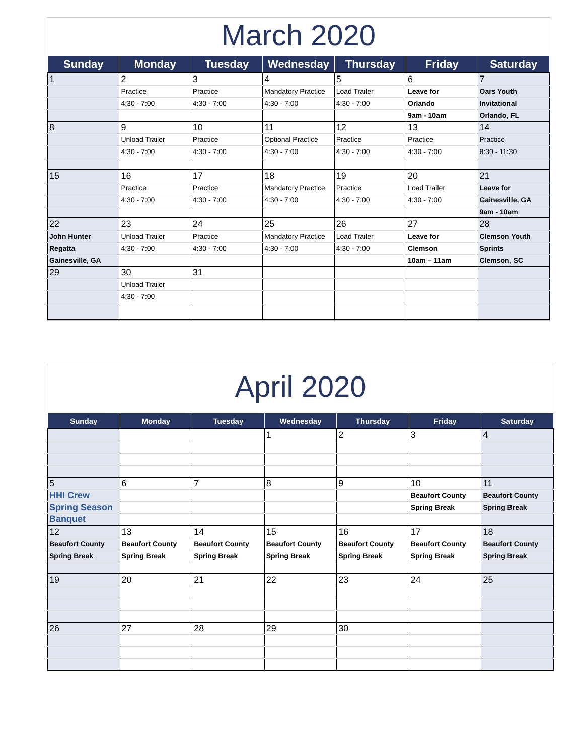March 2020
| Sunday | Monday | Tuesday | Wednesday | Thursday | Friday | Saturday |
| --- | --- | --- | --- | --- | --- | --- |
| 1 | 2 | 3 | 4 | 5 | 6 | 7 |
| | Practice | Practice | Mandatory Practice | Load Trailer | Leave for | Oars Youth |
| | 4:30 - 7:00 | 4:30 - 7:00 | 4:30 - 7:00 | 4:30 - 7:00 | Orlando | Invitational |
| | | | | | 9am - 10am | Orlando, FL |
| 8 | 9 | 10 | 11 | 12 | 13 | 14 |
| | Unload Trailer | Practice | Optional Practice | Practice | Practice | Practice |
| | 4:30 - 7:00 | 4:30 - 7:00 | 4:30 - 7:00 | 4:30 - 7:00 | 4:30 - 7:00 | 8:30 - 11:30 |
| 15 | 16 | 17 | 18 | 19 | 20 | 21 |
| | Practice | Practice | Mandatory Practice | Practice | Load Trailer | Leave for |
| | 4:30 - 7:00 | 4:30 - 7:00 | 4:30 - 7:00 | 4:30 - 7:00 | 4:30 - 7:00 | Gainesville, GA |
| | | | | | | 9am - 10am |
| 22 | 23 | 24 | 25 | 26 | 27 | 28 |
| John Hunter | Unload Trailer | Practice | Mandatory Practice | Load Trailer | Leave for | Clemson Youth |
| Regatta | 4:30 - 7:00 | 4:30 - 7:00 | 4:30 - 7:00 | 4:30 - 7:00 | Clemson | Sprints |
| Gainesville, GA | | | | | 10am – 11am | Clemson, SC |
| 29 | 30 | 31 | | | | |
| | Unload Trailer | | | | | |
| | 4:30 - 7:00 | | | | | |
April 2020
| Sunday | Monday | Tuesday | Wednesday | Thursday | Friday | Saturday |
| --- | --- | --- | --- | --- | --- | --- |
| | | | 1 | 2 | 3 | 4 |
| 5 | 6 | 7 | 8 | 9 | 10 | 11 |
| HHI Crew | | | | | Beaufort County | Beaufort County |
| Spring Season | | | | | Spring Break | Spring Break |
| Banquet | | | | | | |
| 12 | 13 | 14 | 15 | 16 | 17 | 18 |
| Beaufort County | Beaufort County | Beaufort County | Beaufort County | Beaufort County | Beaufort County | Beaufort County |
| Spring Break | Spring Break | Spring Break | Spring Break | Spring Break | Spring Break | Spring Break |
| 19 | 20 | 21 | 22 | 23 | 24 | 25 |
| 26 | 27 | 28 | 29 | 30 | | |